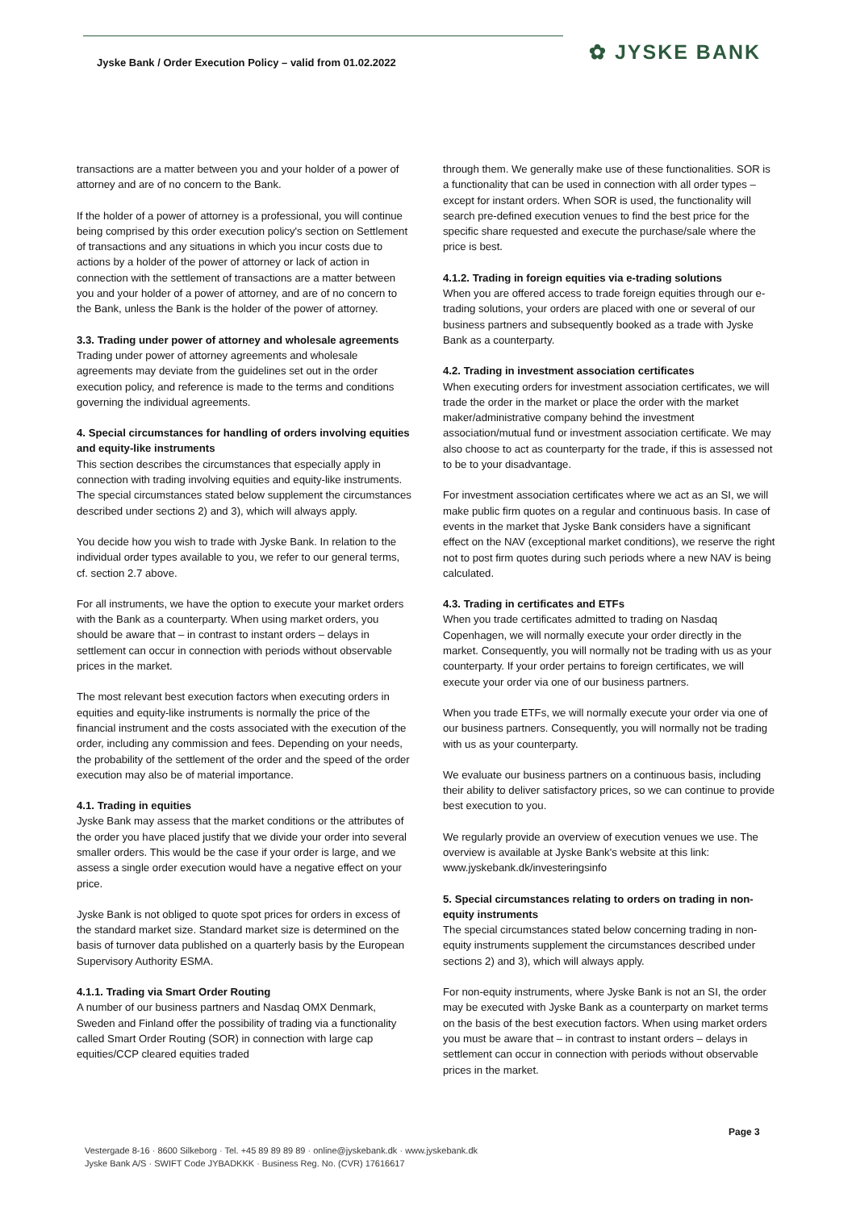Jyske Bank / Order Execution Policy – valid from 01.02.2022
✿ JYSKE BANK
transactions are a matter between you and your holder of a power of attorney and are of no concern to the Bank.
If the holder of a power of attorney is a professional, you will continue being comprised by this order execution policy's section on Settlement of transactions and any situations in which you incur costs due to actions by a holder of the power of attorney or lack of action in connection with the settlement of transactions are a matter between you and your holder of a power of attorney, and are of no concern to the Bank, unless the Bank is the holder of the power of attorney.
3.3. Trading under power of attorney and wholesale agreements
Trading under power of attorney agreements and wholesale agreements may deviate from the guidelines set out in the order execution policy, and reference is made to the terms and conditions governing the individual agreements.
4. Special circumstances for handling of orders involving equities and equity-like instruments
This section describes the circumstances that especially apply in connection with trading involving equities and equity-like instruments. The special circumstances stated below supplement the circumstances described under sections 2) and 3), which will always apply.
You decide how you wish to trade with Jyske Bank. In relation to the individual order types available to you, we refer to our general terms, cf. section 2.7 above.
For all instruments, we have the option to execute your market orders with the Bank as a counterparty. When using market orders, you should be aware that – in contrast to instant orders – delays in settlement can occur in connection with periods without observable prices in the market.
The most relevant best execution factors when executing orders in equities and equity-like instruments is normally the price of the financial instrument and the costs associated with the execution of the order, including any commission and fees. Depending on your needs, the probability of the settlement of the order and the speed of the order execution may also be of material importance.
4.1. Trading in equities
Jyske Bank may assess that the market conditions or the attributes of the order you have placed justify that we divide your order into several smaller orders. This would be the case if your order is large, and we assess a single order execution would have a negative effect on your price.
Jyske Bank is not obliged to quote spot prices for orders in excess of the standard market size. Standard market size is determined on the basis of turnover data published on a quarterly basis by the European Supervisory Authority ESMA.
4.1.1. Trading via Smart Order Routing
A number of our business partners and Nasdaq OMX Denmark, Sweden and Finland offer the possibility of trading via a functionality called Smart Order Routing (SOR) in connection with large cap equities/CCP cleared equities traded
through them. We generally make use of these functionalities. SOR is a functionality that can be used in connection with all order types – except for instant orders. When SOR is used, the functionality will search pre-defined execution venues to find the best price for the specific share requested and execute the purchase/sale where the price is best.
4.1.2. Trading in foreign equities via e-trading solutions
When you are offered access to trade foreign equities through our e-trading solutions, your orders are placed with one or several of our business partners and subsequently booked as a trade with Jyske Bank as a counterparty.
4.2. Trading in investment association certificates
When executing orders for investment association certificates, we will trade the order in the market or place the order with the market maker/administrative company behind the investment association/mutual fund or investment association certificate. We may also choose to act as counterparty for the trade, if this is assessed not to be to your disadvantage.
For investment association certificates where we act as an SI, we will make public firm quotes on a regular and continuous basis. In case of events in the market that Jyske Bank considers have a significant effect on the NAV (exceptional market conditions), we reserve the right not to post firm quotes during such periods where a new NAV is being calculated.
4.3. Trading in certificates and ETFs
When you trade certificates admitted to trading on Nasdaq Copenhagen, we will normally execute your order directly in the market. Consequently, you will normally not be trading with us as your counterparty. If your order pertains to foreign certificates, we will execute your order via one of our business partners.
When you trade ETFs, we will normally execute your order via one of our business partners. Consequently, you will normally not be trading with us as your counterparty.
We evaluate our business partners on a continuous basis, including their ability to deliver satisfactory prices, so we can continue to provide best execution to you.
We regularly provide an overview of execution venues we use. The overview is available at Jyske Bank's website at this link: www.jyskebank.dk/investeringsinfo
5. Special circumstances relating to orders on trading in non-equity instruments
The special circumstances stated below concerning trading in non-equity instruments supplement the circumstances described under sections 2) and 3), which will always apply.
For non-equity instruments, where Jyske Bank is not an SI, the order may be executed with Jyske Bank as a counterparty on market terms on the basis of the best execution factors. When using market orders you must be aware that – in contrast to instant orders – delays in settlement can occur in connection with periods without observable prices in the market.
Page 3
Vestergade 8-16 · 8600 Silkeborg · Tel. +45 89 89 89 89 · online@jyskebank.dk · www.jyskebank.dk
Jyske Bank A/S · SWIFT Code JYBADKKK · Business Reg. No. (CVR) 17616617